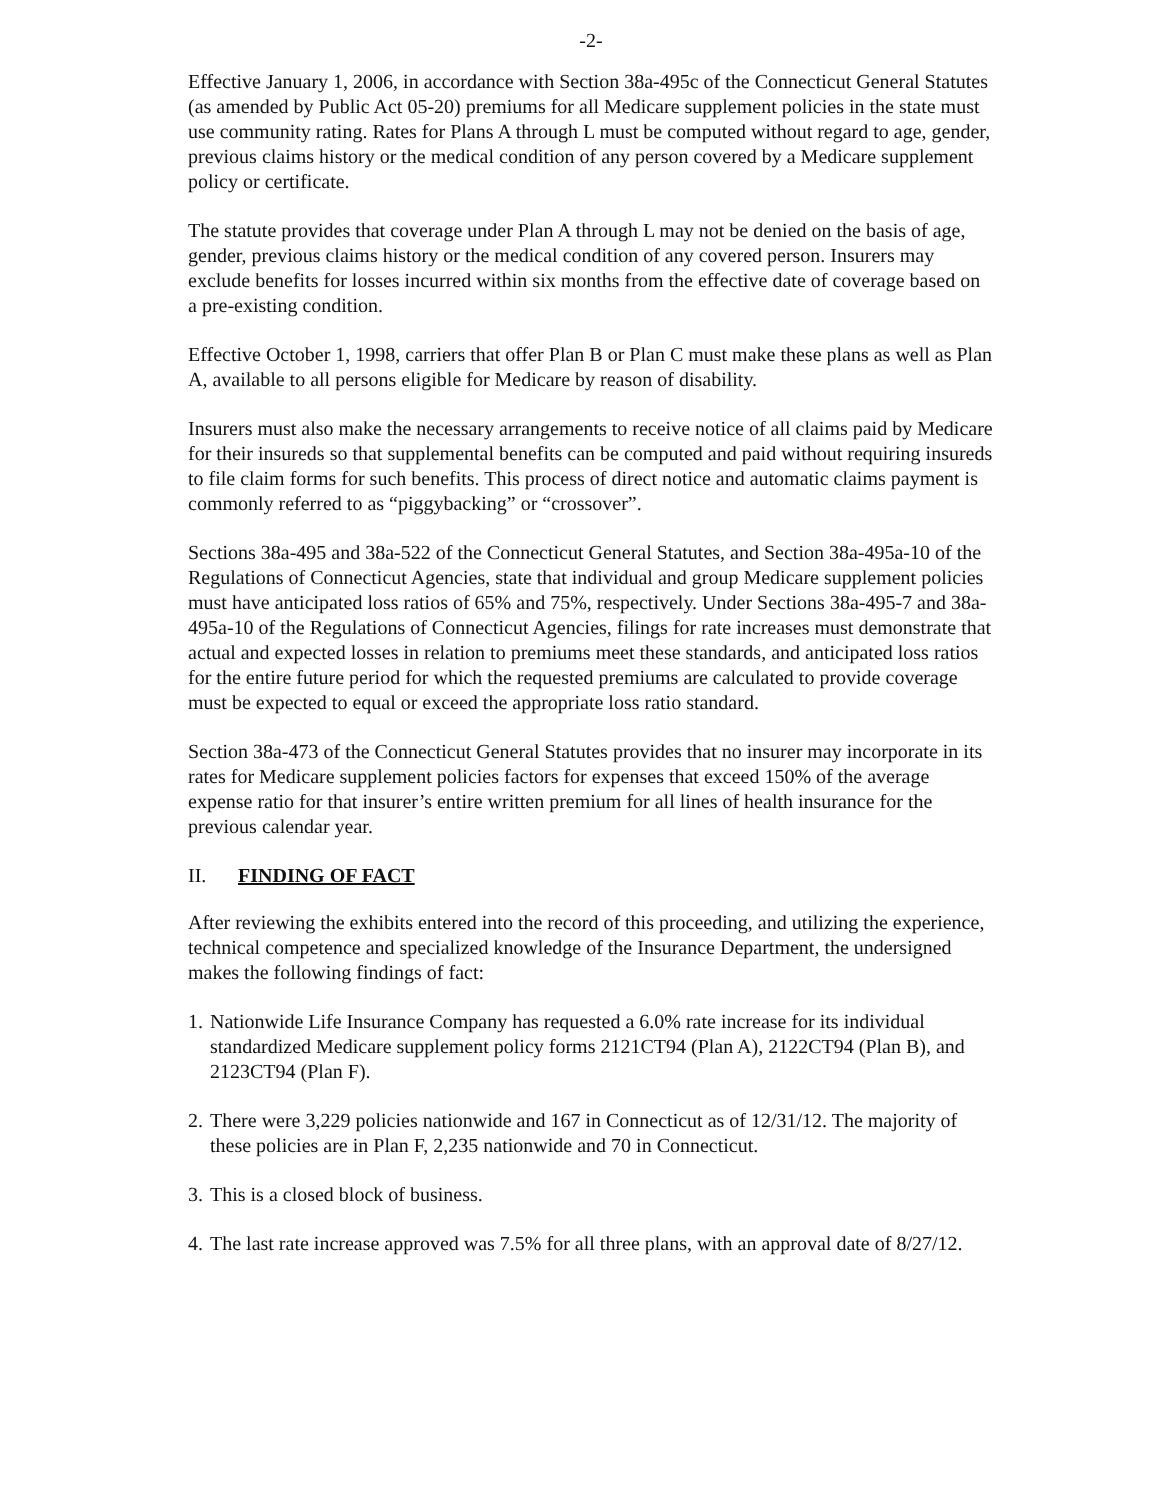-2-
Effective January 1, 2006, in accordance with Section 38a-495c of the Connecticut General Statutes (as amended by Public Act 05-20) premiums for all Medicare supplement policies in the state must use community rating. Rates for Plans A through L must be computed without regard to age, gender, previous claims history or the medical condition of any person covered by a Medicare supplement policy or certificate.
The statute provides that coverage under Plan A through L may not be denied on the basis of age, gender, previous claims history or the medical condition of any covered person. Insurers may exclude benefits for losses incurred within six months from the effective date of coverage based on a pre-existing condition.
Effective October 1, 1998, carriers that offer Plan B or Plan C must make these plans as well as Plan A, available to all persons eligible for Medicare by reason of disability.
Insurers must also make the necessary arrangements to receive notice of all claims paid by Medicare for their insureds so that supplemental benefits can be computed and paid without requiring insureds to file claim forms for such benefits. This process of direct notice and automatic claims payment is commonly referred to as “piggybacking” or “crossover”.
Sections 38a-495 and 38a-522 of the Connecticut General Statutes, and Section 38a-495a-10 of the Regulations of Connecticut Agencies, state that individual and group Medicare supplement policies must have anticipated loss ratios of 65% and 75%, respectively. Under Sections 38a-495-7 and 38a-495a-10 of the Regulations of Connecticut Agencies, filings for rate increases must demonstrate that actual and expected losses in relation to premiums meet these standards, and anticipated loss ratios for the entire future period for which the requested premiums are calculated to provide coverage must be expected to equal or exceed the appropriate loss ratio standard.
Section 38a-473 of the Connecticut General Statutes provides that no insurer may incorporate in its rates for Medicare supplement policies factors for expenses that exceed 150% of the average expense ratio for that insurer’s entire written premium for all lines of health insurance for the previous calendar year.
II. FINDING OF FACT
After reviewing the exhibits entered into the record of this proceeding, and utilizing the experience, technical competence and specialized knowledge of the Insurance Department, the undersigned makes the following findings of fact:
1. Nationwide Life Insurance Company has requested a 6.0% rate increase for its individual standardized Medicare supplement policy forms 2121CT94 (Plan A), 2122CT94 (Plan B), and 2123CT94 (Plan F).
2. There were 3,229 policies nationwide and 167 in Connecticut as of 12/31/12. The majority of these policies are in Plan F, 2,235 nationwide and 70 in Connecticut.
3. This is a closed block of business.
4. The last rate increase approved was 7.5% for all three plans, with an approval date of 8/27/12.